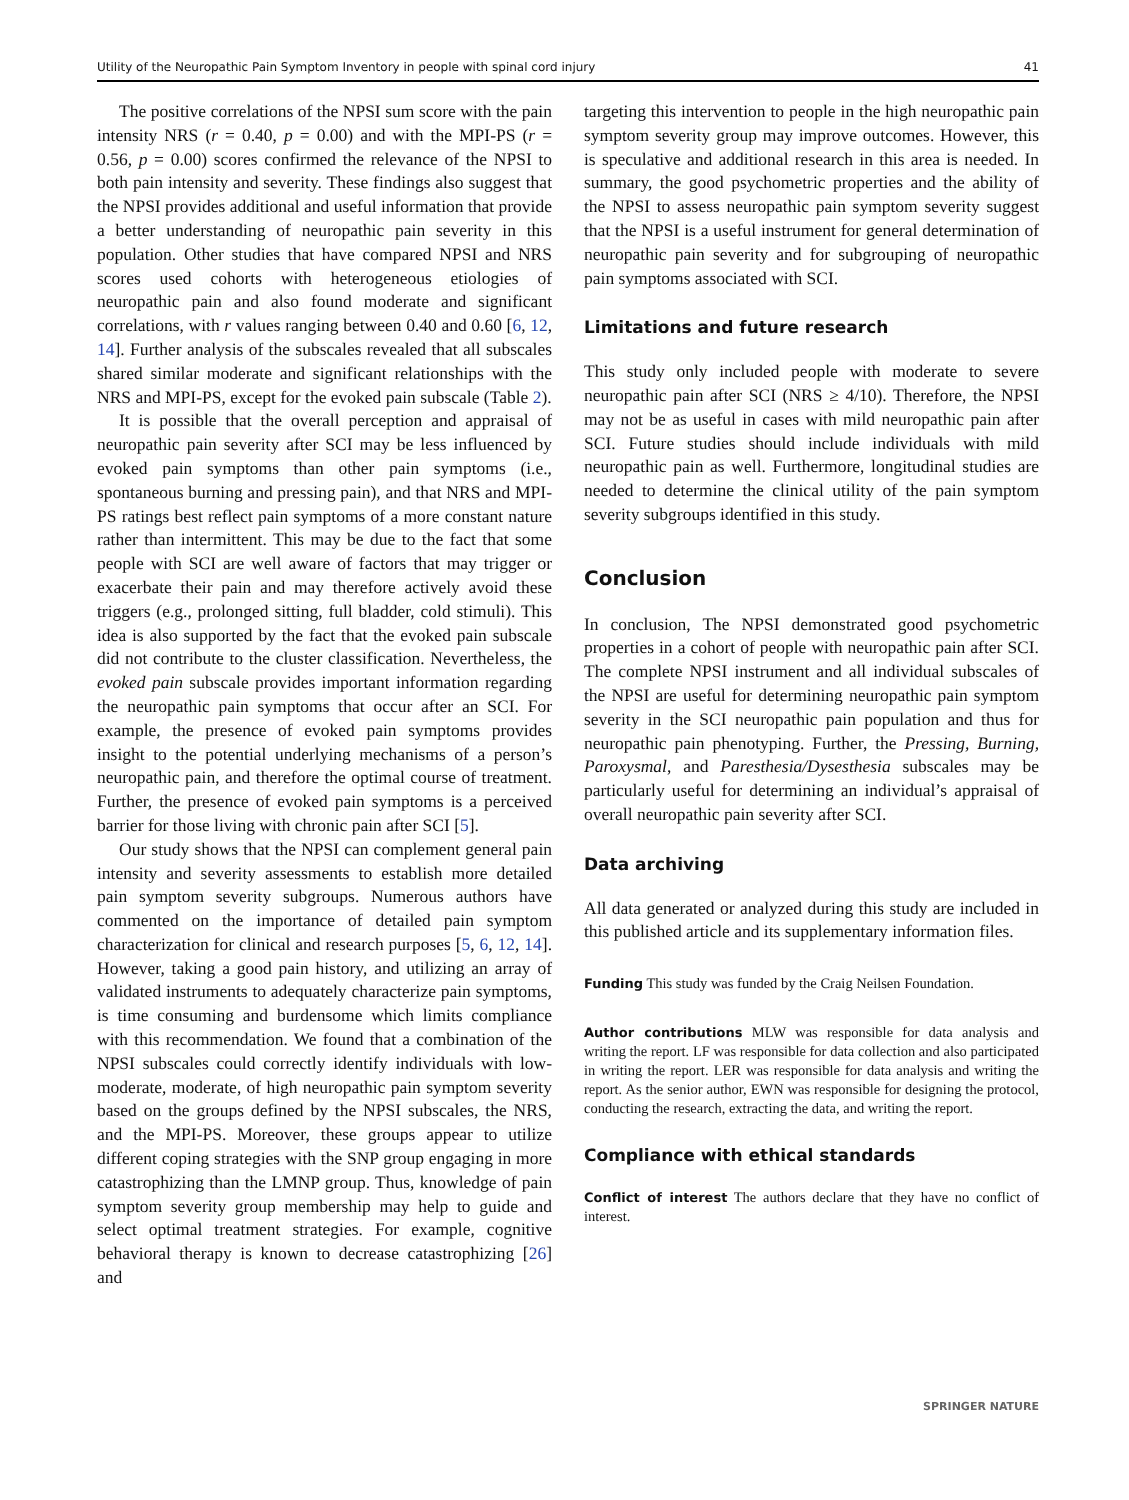Utility of the Neuropathic Pain Symptom Inventory in people with spinal cord injury 41
The positive correlations of the NPSI sum score with the pain intensity NRS (r = 0.40, p = 0.00) and with the MPI-PS (r = 0.56, p = 0.00) scores confirmed the relevance of the NPSI to both pain intensity and severity. These findings also suggest that the NPSI provides additional and useful information that provide a better understanding of neuropathic pain severity in this population. Other studies that have compared NPSI and NRS scores used cohorts with heterogeneous etiologies of neuropathic pain and also found moderate and significant correlations, with r values ranging between 0.40 and 0.60 [6, 12, 14]. Further analysis of the subscales revealed that all subscales shared similar moderate and significant relationships with the NRS and MPI-PS, except for the evoked pain subscale (Table 2).
It is possible that the overall perception and appraisal of neuropathic pain severity after SCI may be less influenced by evoked pain symptoms than other pain symptoms (i.e., spontaneous burning and pressing pain), and that NRS and MPI-PS ratings best reflect pain symptoms of a more constant nature rather than intermittent. This may be due to the fact that some people with SCI are well aware of factors that may trigger or exacerbate their pain and may therefore actively avoid these triggers (e.g., prolonged sitting, full bladder, cold stimuli). This idea is also supported by the fact that the evoked pain subscale did not contribute to the cluster classification. Nevertheless, the evoked pain subscale provides important information regarding the neuropathic pain symptoms that occur after an SCI. For example, the presence of evoked pain symptoms provides insight to the potential underlying mechanisms of a person’s neuropathic pain, and therefore the optimal course of treatment. Further, the presence of evoked pain symptoms is a perceived barrier for those living with chronic pain after SCI [5].
Our study shows that the NPSI can complement general pain intensity and severity assessments to establish more detailed pain symptom severity subgroups. Numerous authors have commented on the importance of detailed pain symptom characterization for clinical and research purposes [5, 6, 12, 14]. However, taking a good pain history, and utilizing an array of validated instruments to adequately characterize pain symptoms, is time consuming and burdensome which limits compliance with this recommendation. We found that a combination of the NPSI subscales could correctly identify individuals with low-moderate, moderate, of high neuropathic pain symptom severity based on the groups defined by the NPSI subscales, the NRS, and the MPI-PS. Moreover, these groups appear to utilize different coping strategies with the SNP group engaging in more catastrophizing than the LMNP group. Thus, knowledge of pain symptom severity group membership may help to guide and select optimal treatment strategies. For example, cognitive behavioral therapy is known to decrease catastrophizing [26] and
targeting this intervention to people in the high neuropathic pain symptom severity group may improve outcomes. However, this is speculative and additional research in this area is needed. In summary, the good psychometric properties and the ability of the NPSI to assess neuropathic pain symptom severity suggest that the NPSI is a useful instrument for general determination of neuropathic pain severity and for subgrouping of neuropathic pain symptoms associated with SCI.
Limitations and future research
This study only included people with moderate to severe neuropathic pain after SCI (NRS ≥ 4/10). Therefore, the NPSI may not be as useful in cases with mild neuropathic pain after SCI. Future studies should include individuals with mild neuropathic pain as well. Furthermore, longitudinal studies are needed to determine the clinical utility of the pain symptom severity subgroups identified in this study.
Conclusion
In conclusion, The NPSI demonstrated good psychometric properties in a cohort of people with neuropathic pain after SCI. The complete NPSI instrument and all individual subscales of the NPSI are useful for determining neuropathic pain symptom severity in the SCI neuropathic pain population and thus for neuropathic pain phenotyping. Further, the Pressing, Burning, Paroxysmal, and Paresthesia/Dysesthesia subscales may be particularly useful for determining an individual’s appraisal of overall neuropathic pain severity after SCI.
Data archiving
All data generated or analyzed during this study are included in this published article and its supplementary information files.
Funding This study was funded by the Craig Neilsen Foundation.
Author contributions MLW was responsible for data analysis and writing the report. LF was responsible for data collection and also participated in writing the report. LER was responsible for data analysis and writing the report. As the senior author, EWN was responsible for designing the protocol, conducting the research, extracting the data, and writing the report.
Compliance with ethical standards
Conflict of interest The authors declare that they have no conflict of interest.
SPRINGER NATURE